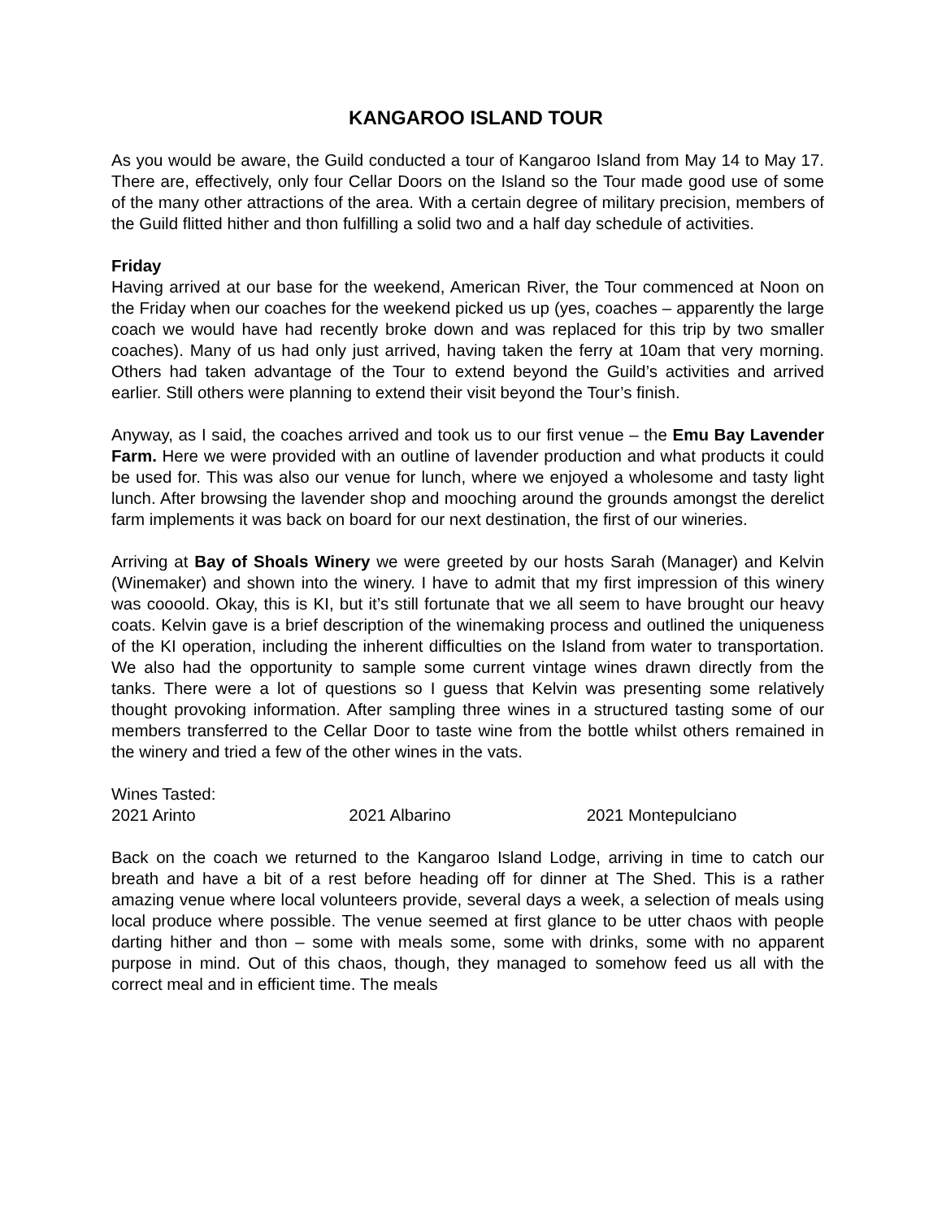KANGAROO ISLAND TOUR
As you would be aware, the Guild conducted a tour of Kangaroo Island from May 14 to May 17. There are, effectively, only four Cellar Doors on the Island so the Tour made good use of some of the many other attractions of the area. With a certain degree of military precision, members of the Guild flitted hither and thon fulfilling a solid two and a half day schedule of activities.
Friday
Having arrived at our base for the weekend, American River, the Tour commenced at Noon on the Friday when our coaches for the weekend picked us up (yes, coaches – apparently the large coach we would have had recently broke down and was replaced for this trip by two smaller coaches). Many of us had only just arrived, having taken the ferry at 10am that very morning. Others had taken advantage of the Tour to extend beyond the Guild’s activities and arrived earlier. Still others were planning to extend their visit beyond the Tour’s finish.
Anyway, as I said, the coaches arrived and took us to our first venue – the Emu Bay Lavender Farm. Here we were provided with an outline of lavender production and what products it could be used for. This was also our venue for lunch, where we enjoyed a wholesome and tasty light lunch. After browsing the lavender shop and mooching around the grounds amongst the derelict farm implements it was back on board for our next destination, the first of our wineries.
Arriving at Bay of Shoals Winery we were greeted by our hosts Sarah (Manager) and Kelvin (Winemaker) and shown into the winery. I have to admit that my first impression of this winery was coooold. Okay, this is KI, but it’s still fortunate that we all seem to have brought our heavy coats. Kelvin gave is a brief description of the winemaking process and outlined the uniqueness of the KI operation, including the inherent difficulties on the Island from water to transportation. We also had the opportunity to sample some current vintage wines drawn directly from the tanks. There were a lot of questions so I guess that Kelvin was presenting some relatively thought provoking information. After sampling three wines in a structured tasting some of our members transferred to the Cellar Door to taste wine from the bottle whilst others remained in the winery and tried a few of the other wines in the vats.
Wines Tasted:
2021 Arinto 2021 Albarino 2021 Montepulciano
Back on the coach we returned to the Kangaroo Island Lodge, arriving in time to catch our breath and have a bit of a rest before heading off for dinner at The Shed. This is a rather amazing venue where local volunteers provide, several days a week, a selection of meals using local produce where possible. The venue seemed at first glance to be utter chaos with people darting hither and thon – some with meals some, some with drinks, some with no apparent purpose in mind. Out of this chaos, though, they managed to somehow feed us all with the correct meal and in efficient time. The meals